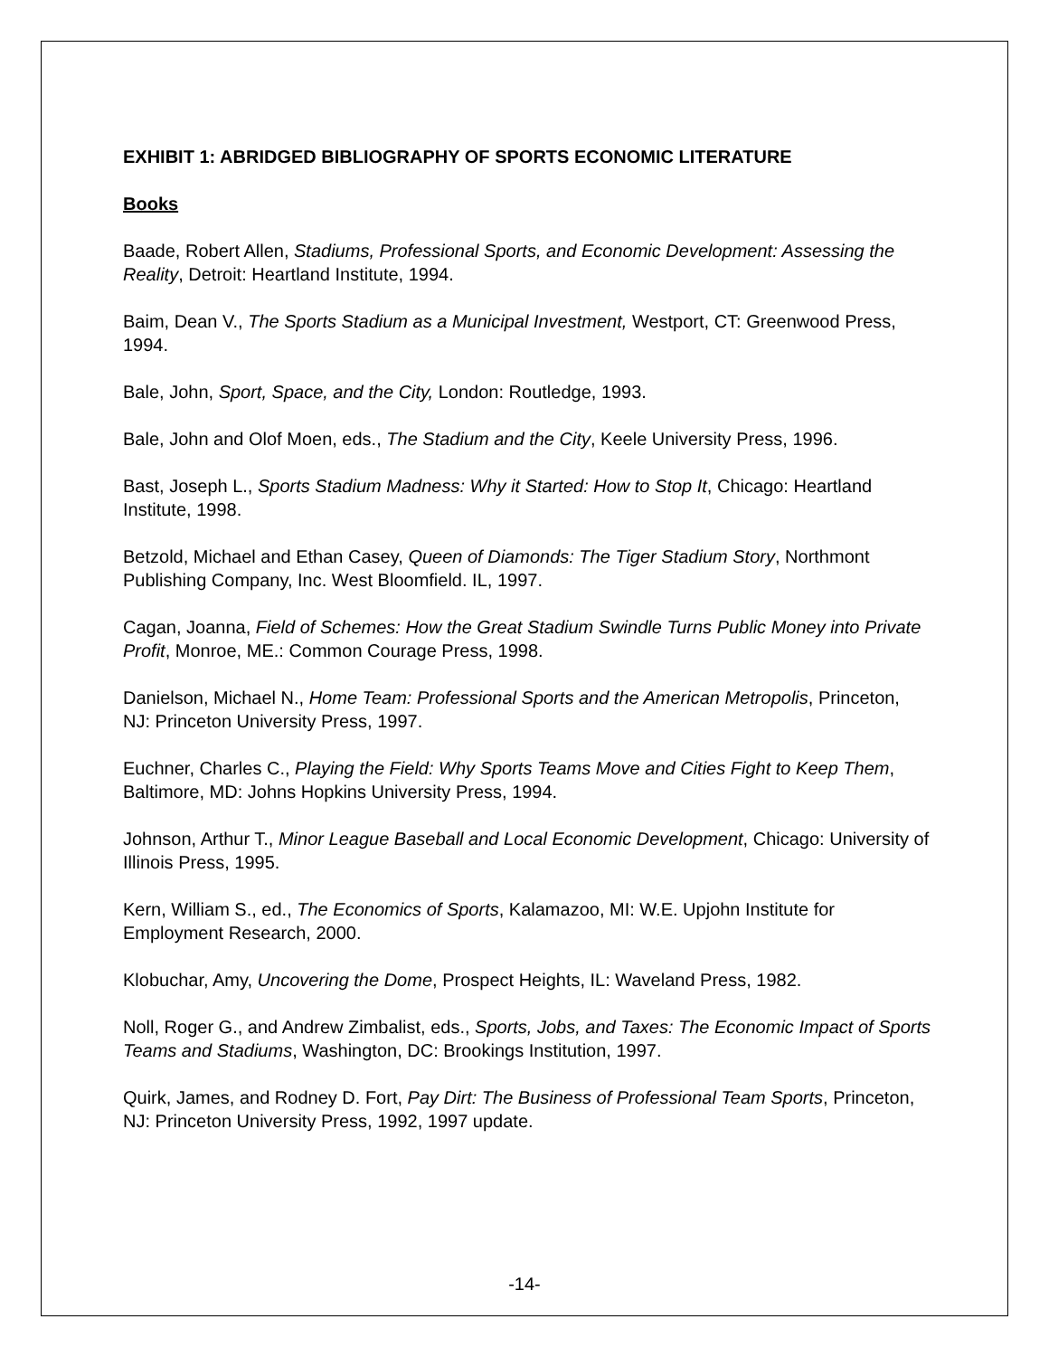EXHIBIT 1: ABRIDGED BIBLIOGRAPHY OF SPORTS ECONOMIC LITERATURE
Books
Baade, Robert Allen, Stadiums, Professional Sports, and Economic Development: Assessing the Reality, Detroit: Heartland Institute, 1994.
Baim, Dean V., The Sports Stadium as a Municipal Investment, Westport, CT: Greenwood Press, 1994.
Bale, John, Sport, Space, and the City, London: Routledge, 1993.
Bale, John and Olof Moen, eds., The Stadium and the City, Keele University Press, 1996.
Bast, Joseph L., Sports Stadium Madness: Why it Started: How to Stop It, Chicago: Heartland Institute, 1998.
Betzold, Michael and Ethan Casey, Queen of Diamonds: The Tiger Stadium Story, Northmont Publishing Company, Inc. West Bloomfield. IL, 1997.
Cagan, Joanna, Field of Schemes: How the Great Stadium Swindle Turns Public Money into Private Profit, Monroe, ME.: Common Courage Press, 1998.
Danielson, Michael N., Home Team: Professional Sports and the American Metropolis, Princeton, NJ: Princeton University Press, 1997.
Euchner, Charles C., Playing the Field: Why Sports Teams Move and Cities Fight to Keep Them, Baltimore, MD: Johns Hopkins University Press, 1994.
Johnson, Arthur T., Minor League Baseball and Local Economic Development, Chicago: University of Illinois Press, 1995.
Kern, William S., ed., The Economics of Sports, Kalamazoo, MI: W.E. Upjohn Institute for Employment Research, 2000.
Klobuchar, Amy, Uncovering the Dome, Prospect Heights, IL: Waveland Press, 1982.
Noll, Roger G., and Andrew Zimbalist, eds., Sports, Jobs, and Taxes: The Economic Impact of Sports Teams and Stadiums, Washington, DC: Brookings Institution, 1997.
Quirk, James, and Rodney D. Fort, Pay Dirt: The Business of Professional Team Sports, Princeton, NJ: Princeton University Press, 1992, 1997 update.
-14-